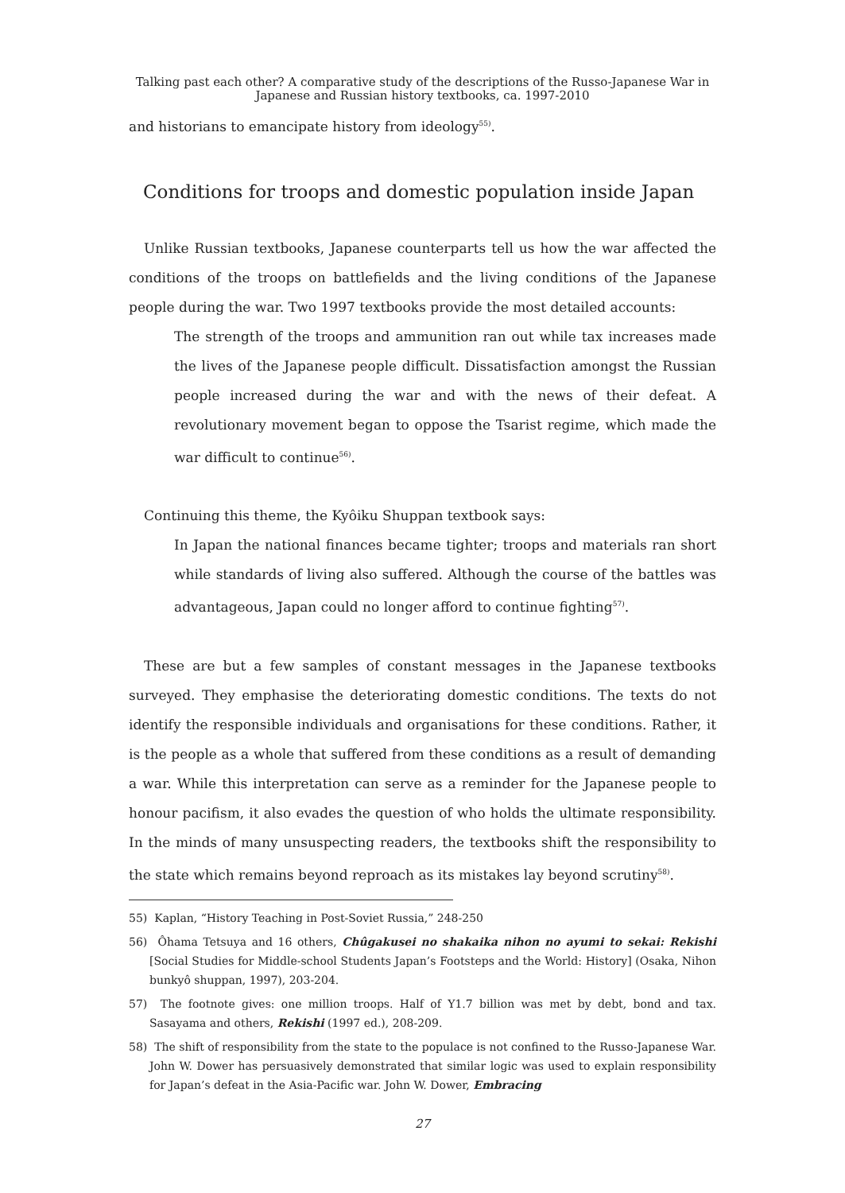Talking past each other? A comparative study of the descriptions of the Russo-Japanese War in
Japanese and Russian history textbooks, ca. 1997-2010
and historians to emancipate history from ideology<sup>55)</sup>.
Conditions for troops and domestic population inside Japan
Unlike Russian textbooks, Japanese counterparts tell us how the war affected the conditions of the troops on battlefields and the living conditions of the Japanese people during the war. Two 1997 textbooks provide the most detailed accounts:
The strength of the troops and ammunition ran out while tax increases made the lives of the Japanese people difficult. Dissatisfaction amongst the Russian people increased during the war and with the news of their defeat. A revolutionary movement began to oppose the Tsarist regime, which made the war difficult to continue<sup>56)</sup>.
Continuing this theme, the Kyôiku Shuppan textbook says:
In Japan the national finances became tighter; troops and materials ran short while standards of living also suffered. Although the course of the battles was advantageous, Japan could no longer afford to continue fighting<sup>57)</sup>.
These are but a few samples of constant messages in the Japanese textbooks surveyed. They emphasise the deteriorating domestic conditions. The texts do not identify the responsible individuals and organisations for these conditions. Rather, it is the people as a whole that suffered from these conditions as a result of demanding a war. While this interpretation can serve as a reminder for the Japanese people to honour pacifism, it also evades the question of who holds the ultimate responsibility. In the minds of many unsuspecting readers, the textbooks shift the responsibility to the state which remains beyond reproach as its mistakes lay beyond scrutiny<sup>58)</sup>.
55) Kaplan, “History Teaching in Post-Soviet Russia,” 248-250
56) Ôhama Tetsuya and 16 others, Chûgakusei no shakaika nihon no ayumi to sekai: Rekishi [Social Studies for Middle-school Students Japan’s Footsteps and the World: History] (Osaka, Nihon bunkyô shuppan, 1997), 203-204.
57) The footnote gives: one million troops. Half of Y1.7 billion was met by debt, bond and tax. Sasayama and others, Rekishi (1997 ed.), 208-209.
58) The shift of responsibility from the state to the populace is not confined to the Russo-Japanese War. John W. Dower has persuasively demonstrated that similar logic was used to explain responsibility for Japan’s defeat in the Asia-Pacific war. John W. Dower, Embracing
27